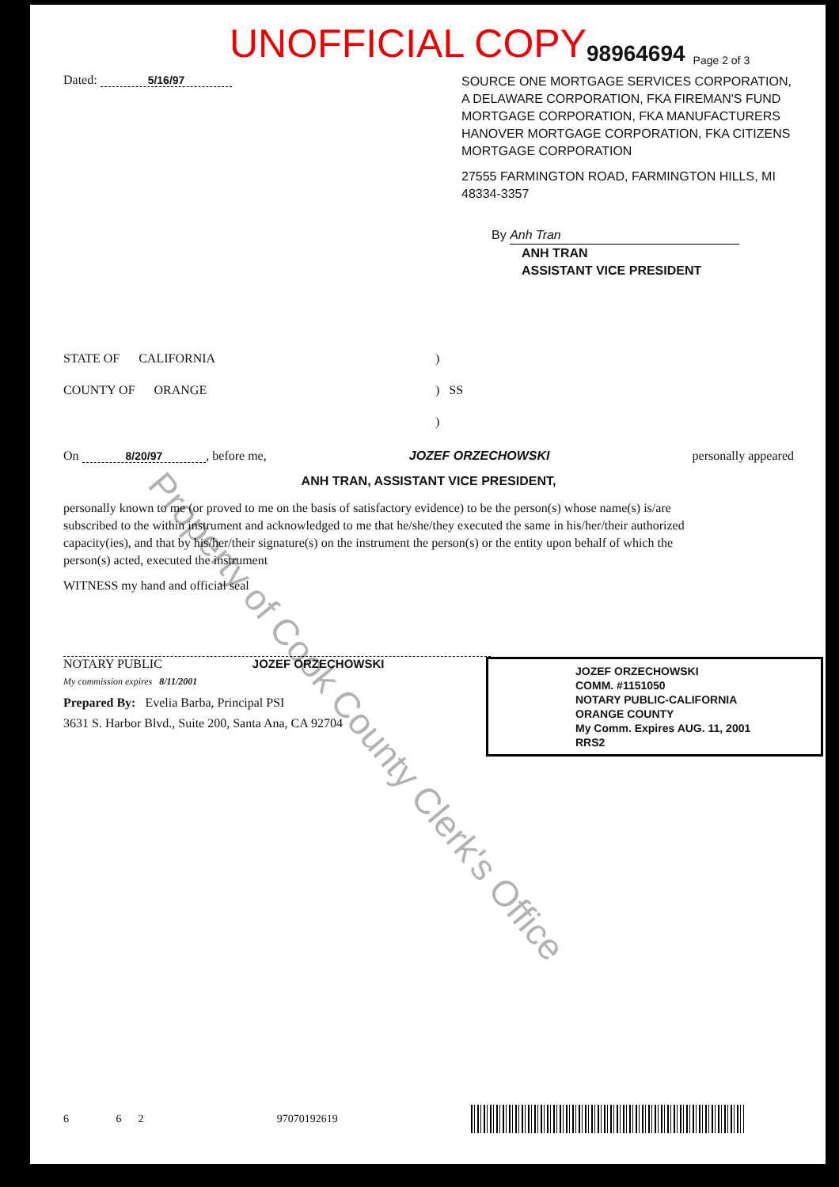UNOFFICIAL COPY 98964694 Page 2 of 3
Dated: 5/16/97
SOURCE ONE MORTGAGE SERVICES CORPORATION, A DELAWARE CORPORATION, FKA FIREMAN'S FUND MORTGAGE CORPORATION, FKA MANUFACTURERS HANOVER MORTGAGE CORPORATION, FKA CITIZENS MORTGAGE CORPORATION
27555 FARMINGTON ROAD, FARMINGTON HILLS, MI 48334-3357
By Anh Tran
ANH TRAN
ASSISTANT VICE PRESIDENT
STATE OF CALIFORNIA
COUNTY OF ORANGE
)
) SS
)
On 8/20/97, before me, JOZEF ORZECHOWSKI personally appeared
ANH TRAN, ASSISTANT VICE PRESIDENT,
personally known to me (or proved to me on the basis of satisfactory evidence) to be the person(s) whose name(s) is/are subscribed to the within instrument and acknowledged to me that he/she/they executed the same in his/her/their authorized capacity(ies), and that by his/her/their signature(s) on the instrument the person(s) or the entity upon behalf of which the person(s) acted, executed the instrument
WITNESS my hand and official seal
NOTARY PUBLIC JOZEF ORZECHOWSKI
My commission expires 8/11/2001
Prepared By: Evelia Barba, Principal PSI
3631 S. Harbor Blvd., Suite 200, Santa Ana, CA 92704
JOZEF ORZECHOWSKI
COMM. #1151050
NOTARY PUBLIC-CALIFORNIA
ORANGE COUNTY
My Comm. Expires AUG. 11, 2001
RRS2
6 6 2 97070192619
Property of Cook County Clerk's Office